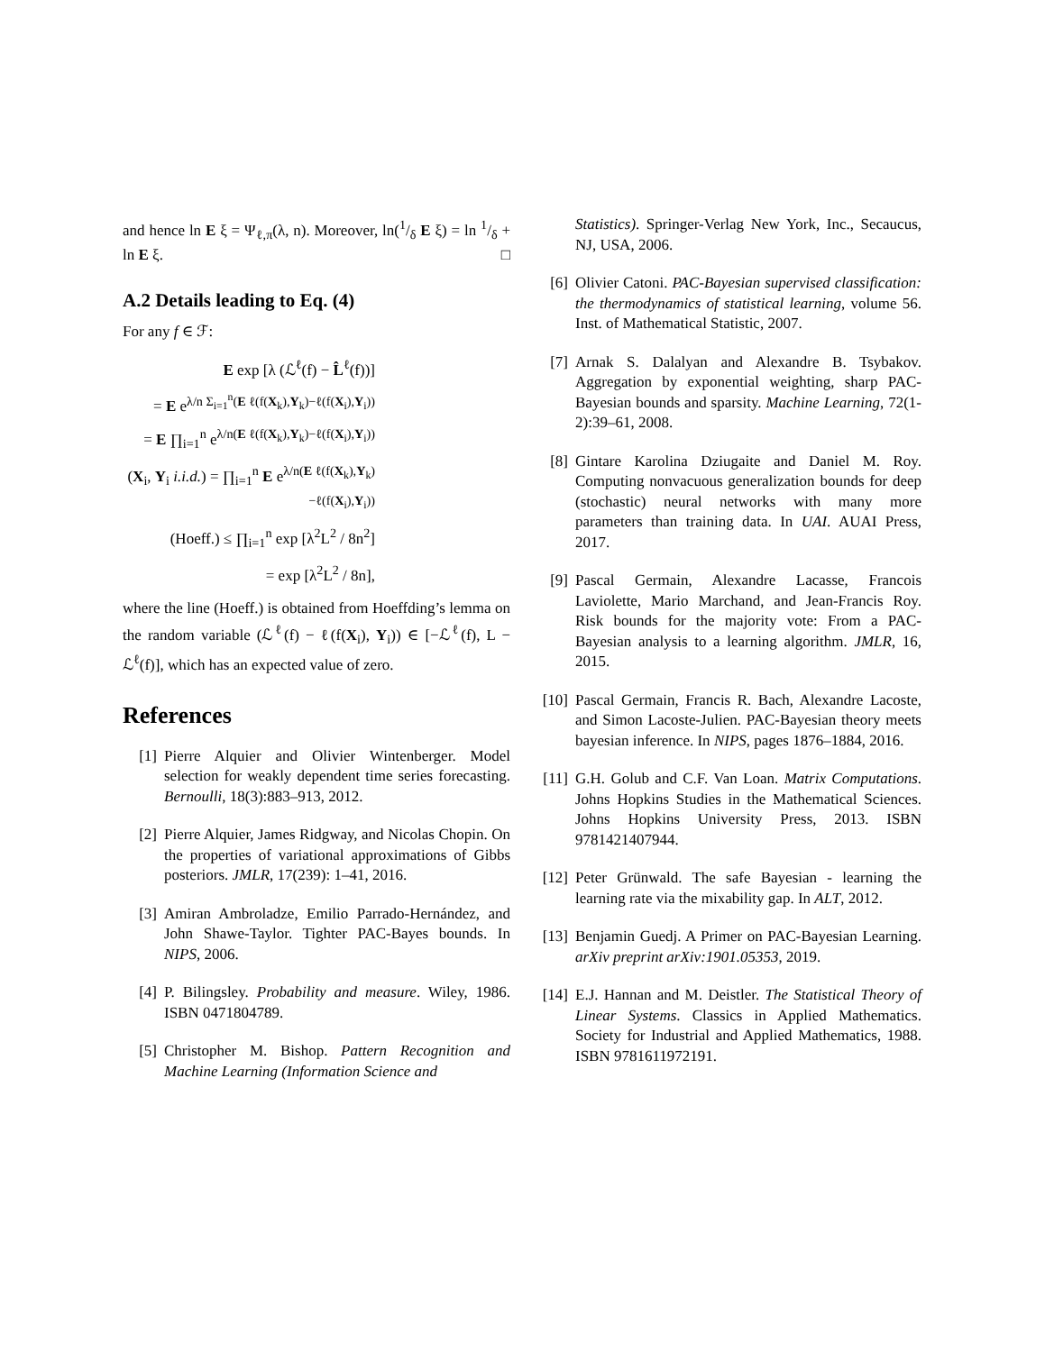and hence ln E ξ = Ψ<sub>ℓ,π</sub>(λ, n). Moreover, ln(1/δ E ξ) = ln 1/δ + ln E ξ. □
A.2 Details leading to Eq. (4)
For any f ∈ ℱ:
E exp [λ (ℒ<sup>ℓ</sup>(f) − L̂<sup>ℓ</sup>(f))]
= E e<sup>λ/n Σ<sub>i=1</sub><sup>n</sup>(E ℓ(f(X<sub>k</sub>),Y<sub>k</sub>)−ℓ(f(X<sub>i</sub>),Y<sub>i</sub>))</sup>
= E ∏<sub>i=1</sub><sup>n</sup> e<sup>λ/n(E ℓ(f(X<sub>k</sub>),Y<sub>k</sub>)−ℓ(f(X<sub>i</sub>),Y<sub>i</sub>))</sup>
(X<sub>i</sub>, Y<sub>i</sub> i.i.d.) = ∏<sub>i=1</sub><sup>n</sup> E e<sup>λ/n(E ℓ(f(X<sub>k</sub>),Y<sub>k</sub>)−ℓ(f(X<sub>i</sub>),Y<sub>i</sub>))</sup>
(Hoeff.) ≤ ∏<sub>i=1</sub><sup>n</sup> exp [λ<sup>2</sup>L<sup>2</sup> / 8n<sup>2</sup>]
= exp [λ<sup>2</sup>L<sup>2</sup> / 8n],
where the line (Hoeff.) is obtained from Hoeffding’s lemma on the random variable (ℒ<sup>ℓ</sup>(f) − ℓ(f(X<sub>i</sub>), Y<sub>i</sub>)) ∈ [−ℒ<sup>ℓ</sup>(f), L − ℒ<sup>ℓ</sup>(f)], which has an expected value of zero.
References
[1] Pierre Alquier and Olivier Wintenberger. Model selection for weakly dependent time series forecasting. Bernoulli, 18(3):883–913, 2012.
[2] Pierre Alquier, James Ridgway, and Nicolas Chopin. On the properties of variational approximations of Gibbs posteriors. JMLR, 17(239): 1–41, 2016.
[3] Amiran Ambroladze, Emilio Parrado-Hernández, and John Shawe-Taylor. Tighter PAC-Bayes bounds. In NIPS, 2006.
[4] P. Bilingsley. Probability and measure. Wiley, 1986. ISBN 0471804789.
[5] Christopher M. Bishop. Pattern Recognition and Machine Learning (Information Science and
Statistics). Springer-Verlag New York, Inc., Secaucus, NJ, USA, 2006.
[6] Olivier Catoni. PAC-Bayesian supervised classification: the thermodynamics of statistical learning, volume 56. Inst. of Mathematical Statistic, 2007.
[7] Arnak S. Dalalyan and Alexandre B. Tsybakov. Aggregation by exponential weighting, sharp PAC-Bayesian bounds and sparsity. Machine Learning, 72(1-2):39–61, 2008.
[8] Gintare Karolina Dziugaite and Daniel M. Roy. Computing nonvacuous generalization bounds for deep (stochastic) neural networks with many more parameters than training data. In UAI. AUAI Press, 2017.
[9] Pascal Germain, Alexandre Lacasse, Francois Laviolette, Mario Marchand, and Jean-Francis Roy. Risk bounds for the majority vote: From a PAC-Bayesian analysis to a learning algorithm. JMLR, 16, 2015.
[10] Pascal Germain, Francis R. Bach, Alexandre Lacoste, and Simon Lacoste-Julien. PAC-Bayesian theory meets bayesian inference. In NIPS, pages 1876–1884, 2016.
[11] G.H. Golub and C.F. Van Loan. Matrix Computations. Johns Hopkins Studies in the Mathematical Sciences. Johns Hopkins University Press, 2013. ISBN 9781421407944.
[12] Peter Grünwald. The safe Bayesian - learning the learning rate via the mixability gap. In ALT, 2012.
[13] Benjamin Guedj. A Primer on PAC-Bayesian Learning. arXiv preprint arXiv:1901.05353, 2019.
[14] E.J. Hannan and M. Deistler. The Statistical Theory of Linear Systems. Classics in Applied Mathematics. Society for Industrial and Applied Mathematics, 1988. ISBN 9781611972191.